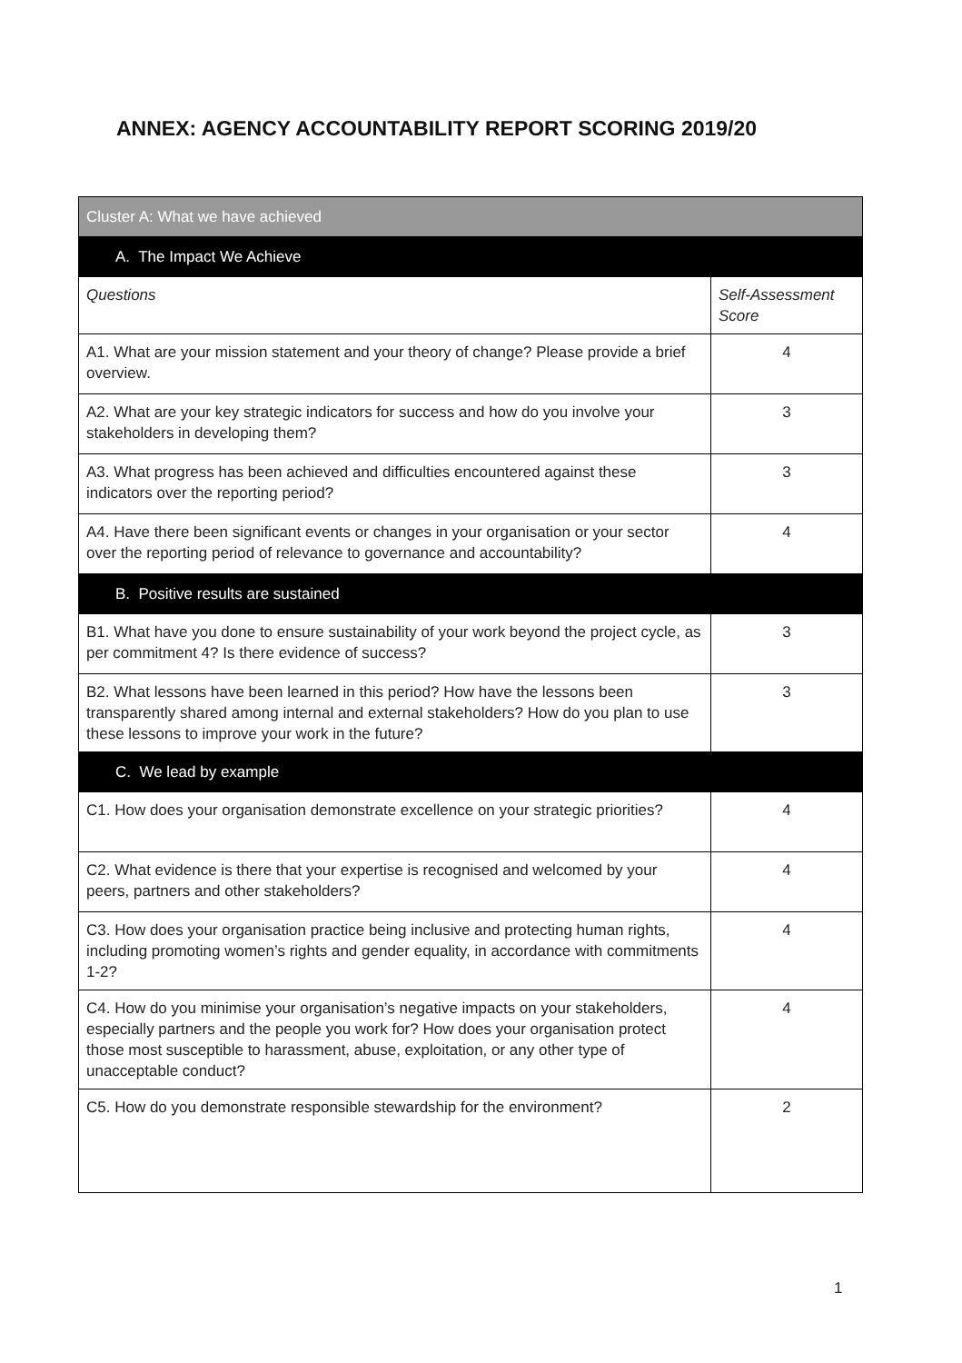ANNEX: AGENCY ACCOUNTABILITY REPORT SCORING 2019/20
| Cluster A: What we have achieved | |
| A. The Impact We Achieve | |
| Questions | Self-Assessment Score |
| A1. What are your mission statement and your theory of change? Please provide a brief overview. | 4 |
| A2. What are your key strategic indicators for success and how do you involve your stakeholders in developing them? | 3 |
| A3. What progress has been achieved and difficulties encountered against these indicators over the reporting period? | 3 |
| A4. Have there been significant events or changes in your organisation or your sector over the reporting period of relevance to governance and accountability? | 4 |
| B. Positive results are sustained | |
| B1. What have you done to ensure sustainability of your work beyond the project cycle, as per commitment 4? Is there evidence of success? | 3 |
| B2. What lessons have been learned in this period? How have the lessons been transparently shared among internal and external stakeholders? How do you plan to use these lessons to improve your work in the future? | 3 |
| C. We lead by example | |
| C1. How does your organisation demonstrate excellence on your strategic priorities? | 4 |
| C2. What evidence is there that your expertise is recognised and welcomed by your peers, partners and other stakeholders? | 4 |
| C3. How does your organisation practice being inclusive and protecting human rights, including promoting women’s rights and gender equality, in accordance with commitments 1-2? | 4 |
| C4. How do you minimise your organisation’s negative impacts on your stakeholders, especially partners and the people you work for? How does your organisation protect those most susceptible to harassment, abuse, exploitation, or any other type of unacceptable conduct? | 4 |
| C5. How do you demonstrate responsible stewardship for the environment? | 2 |
1